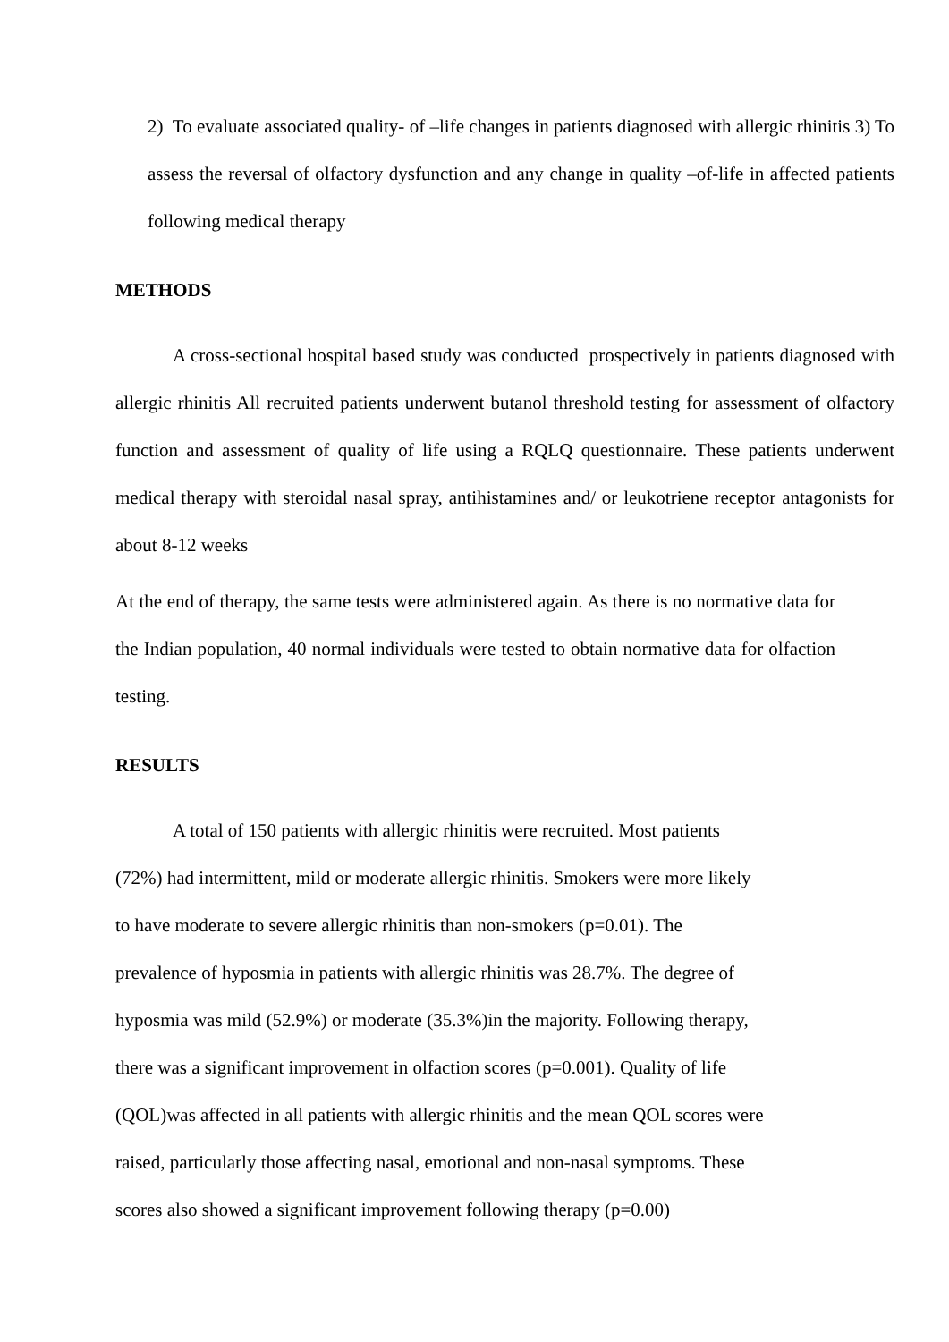2) To evaluate associated quality- of –life changes in patients diagnosed with allergic rhinitis 3) To assess the reversal of olfactory dysfunction and any change in quality –of-life in affected patients following medical therapy
METHODS
A cross-sectional hospital based study was conducted prospectively in patients diagnosed with allergic rhinitis All recruited patients underwent butanol threshold testing for assessment of olfactory function and assessment of quality of life using a RQLQ questionnaire. These patients underwent medical therapy with steroidal nasal spray, antihistamines and/ or leukotriene receptor antagonists for about 8-12 weeks
At the end of therapy, the same tests were administered again. As there is no normative data for the Indian population, 40 normal individuals were tested to obtain normative data for olfaction testing.
RESULTS
A total of 150 patients with allergic rhinitis were recruited. Most patients
(72%) had intermittent, mild or moderate allergic rhinitis. Smokers were more likely
to have moderate to severe allergic rhinitis than non-smokers (p=0.01). The
prevalence of hyposmia in patients with allergic rhinitis was 28.7%. The degree of
hyposmia was mild (52.9%) or moderate (35.3%)in the majority. Following therapy,
there was a significant improvement in olfaction scores (p=0.001). Quality of life
(QOL)was affected in all patients with allergic rhinitis and the mean QOL scores were
raised, particularly those affecting nasal, emotional and non-nasal symptoms. These
scores also showed a significant improvement following therapy (p=0.00)